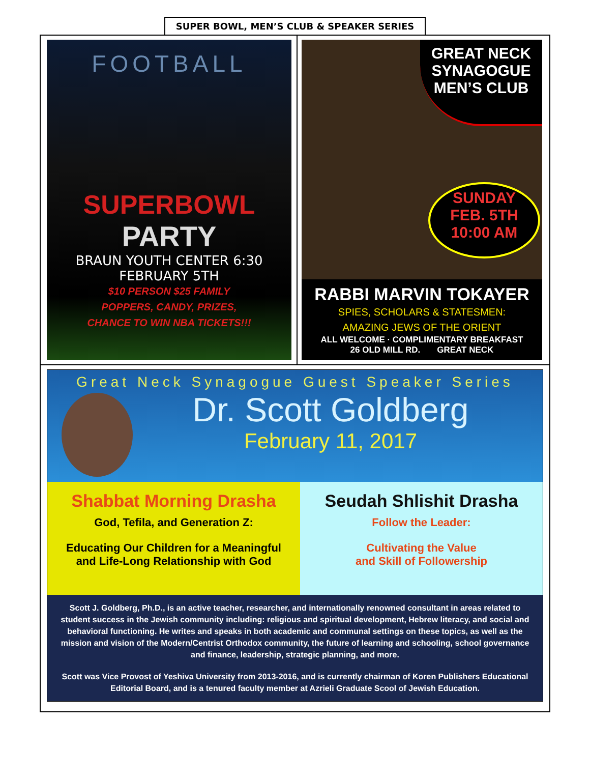SUPER BOWL, MEN’S CLUB & SPEAKER SERIES
FOOTBALL
SUPERBOWL
PARTY
BRAUN YOUTH CENTER 6:30
FEBRUARY 5TH
$10 PERSON $25 FAMILY
POPPERS, CANDY, PRIZES,
CHANCE TO WIN NBA TICKETS!!!
GREAT NECK
SYNAGOGUE
MEN’S CLUB
SUNDAY
FEB. 5TH
10:00 AM
RABBI MARVIN TOKAYER
SPIES, SCHOLARS & STATESMEN:
AMAZING JEWS OF THE ORIENT
ALL WELCOME · COMPLIMENTARY BREAKFAST
26 OLD MILL RD. GREAT NECK
Great Neck Synagogue Guest Speaker Series
Dr. Scott Goldberg
February 11, 2017
Shabbat Morning Drasha
God, Tefila, and Generation Z:
Educating Our Children for a Meaningful
and Life-Long Relationship with God
Seudah Shlishit Drasha
Follow the Leader:
Cultivating the Value
and Skill of Followership
Scott J. Goldberg, Ph.D., is an active teacher, researcher, and internationally renowned consultant in areas related to student success in the Jewish community including: religious and spiritual development, Hebrew literacy, and social and behavioral functioning. He writes and speaks in both academic and communal settings on these topics, as well as the mission and vision of the Modern/Centrist Orthodox community, the future of learning and schooling, school governance and finance, leadership, strategic planning, and more.
Scott was Vice Provost of Yeshiva University from 2013-2016, and is currently chairman of Koren Publishers Educational Editorial Board, and is a tenured faculty member at Azrieli Graduate Scool of Jewish Education.